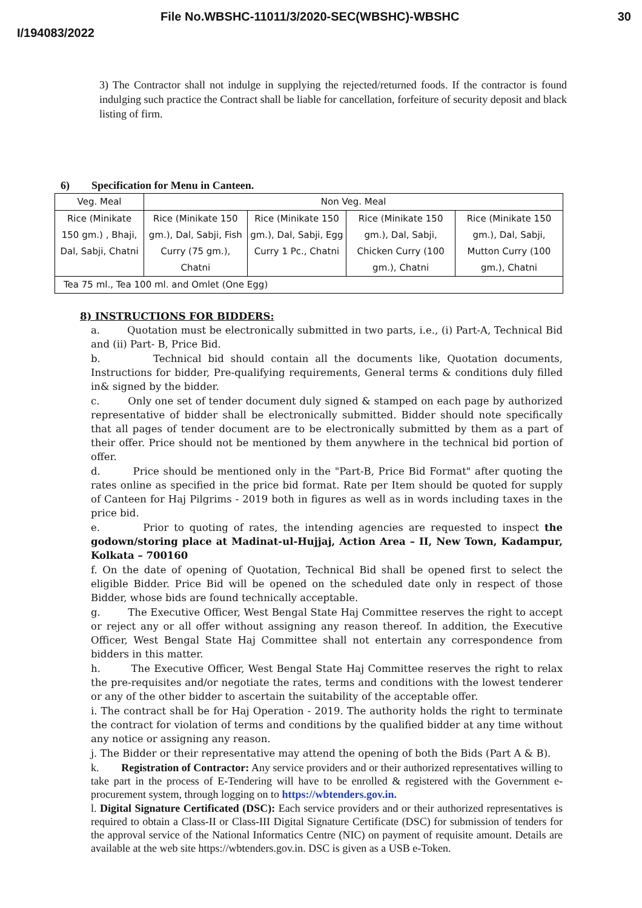File No.WBSHC-11011/3/2020-SEC(WBSHC)-WBSHC 30
I/194083/2022
3) The Contractor shall not indulge in supplying the rejected/returned foods. If the contractor is found indulging such practice the Contract shall be liable for cancellation, forfeiture of security deposit and black listing of firm.
6) Specification for Menu in Canteen.
| Veg. Meal | Non Veg. Meal | | | |
| Rice (Minikate 150 gm.) , Bhaji, Dal, Sabji, Chatni | Rice (Minikate 150 gm.), Dal, Sabji, Fish Curry (75 gm.), Chatni | Rice (Minikate 150 gm.), Dal, Sabji, Egg Curry 1 Pc., Chatni | Rice (Minikate 150 gm.), Dal, Sabji, Chicken Curry (100 gm.), Chatni | Rice (Minikate 150 gm.), Dal, Sabji, Mutton Curry (100 gm.), Chatni |
| Tea 75 ml., Tea 100 ml. and Omlet (One Egg) | | | | |
8) INSTRUCTIONS FOR BIDDERS:
a. Quotation must be electronically submitted in two parts, i.e., (i) Part-A, Technical Bid and (ii) Part- B, Price Bid.
b. Technical bid should contain all the documents like, Quotation documents, Instructions for bidder, Pre-qualifying requirements, General terms & conditions duly filled in& signed by the bidder.
c. Only one set of tender document duly signed & stamped on each page by authorized representative of bidder shall be electronically submitted. Bidder should note specifically that all pages of tender document are to be electronically submitted by them as a part of their offer. Price should not be mentioned by them anywhere in the technical bid portion of offer.
d. Price should be mentioned only in the "Part-B, Price Bid Format" after quoting the rates online as specified in the price bid format. Rate per Item should be quoted for supply of Canteen for Haj Pilgrims - 2019 both in figures as well as in words including taxes in the price bid.
e. Prior to quoting of rates, the intending agencies are requested to inspect the godown/storing place at Madinat-ul-Hujjaj, Action Area – II, New Town, Kadampur, Kolkata – 700160
f. On the date of opening of Quotation, Technical Bid shall be opened first to select the eligible Bidder. Price Bid will be opened on the scheduled date only in respect of those Bidder, whose bids are found technically acceptable.
g. The Executive Officer, West Bengal State Haj Committee reserves the right to accept or reject any or all offer without assigning any reason thereof. In addition, the Executive Officer, West Bengal State Haj Committee shall not entertain any correspondence from bidders in this matter.
h. The Executive Officer, West Bengal State Haj Committee reserves the right to relax the pre-requisites and/or negotiate the rates, terms and conditions with the lowest tenderer or any of the other bidder to ascertain the suitability of the acceptable offer.
i. The contract shall be for Haj Operation - 2019. The authority holds the right to terminate the contract for violation of terms and conditions by the qualified bidder at any time without any notice or assigning any reason.
j. The Bidder or their representative may attend the opening of both the Bids (Part A & B).
k. Registration of Contractor: Any service providers and or their authorized representatives willing to take part in the process of E-Tendering will have to be enrolled & registered with the Government e-procurement system, through logging on to https://wbtenders.gov.in.
l. Digital Signature Certificated (DSC): Each service providers and or their authorized representatives is required to obtain a Class-II or Class-III Digital Signature Certificate (DSC) for submission of tenders for the approval service of the National Informatics Centre (NIC) on payment of requisite amount. Details are available at the web site https://wbtenders.gov.in. DSC is given as a USB e-Token.